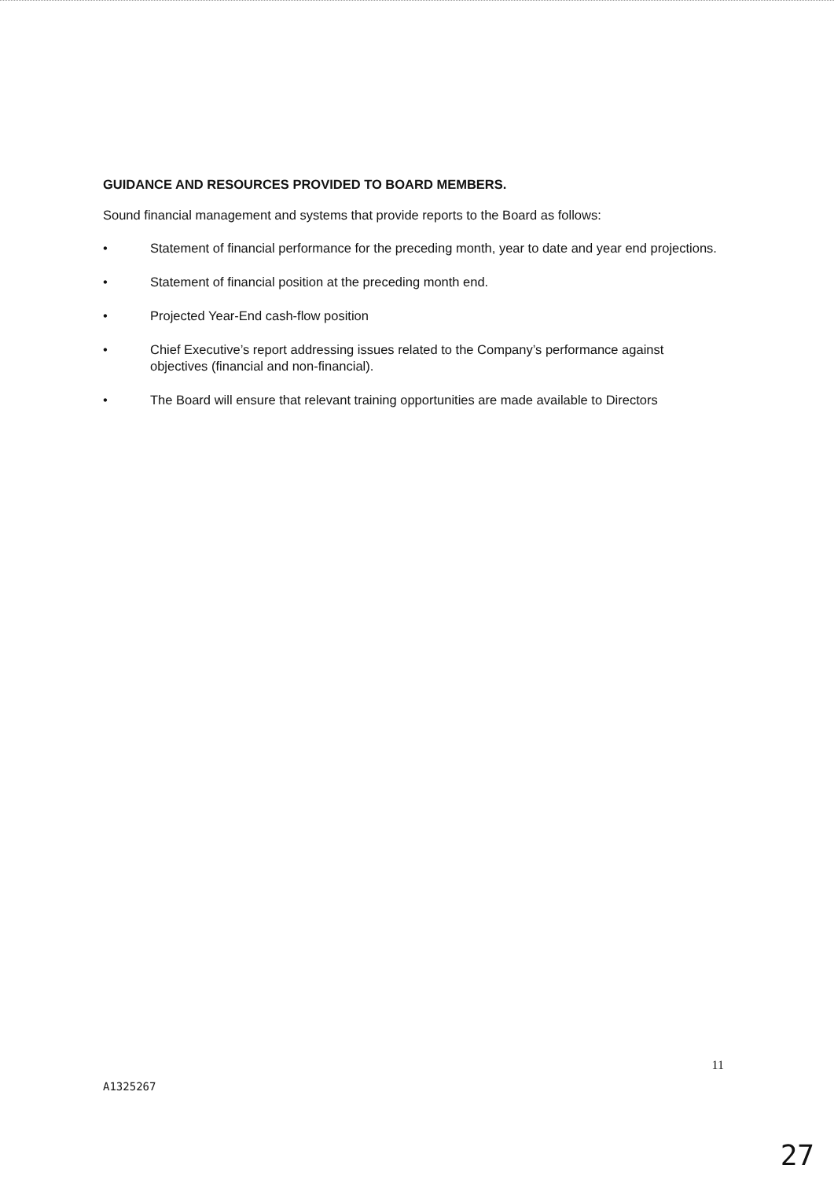GUIDANCE AND RESOURCES PROVIDED TO BOARD MEMBERS.
Sound financial management and systems that provide reports to the Board as follows:
• Statement of financial performance for the preceding month, year to date and year end projections.
• Statement of financial position at the preceding month end.
• Projected Year-End cash-flow position
• Chief Executive’s report addressing issues related to the Company’s performance against objectives (financial and non-financial).
• The Board will ensure that relevant training opportunities are made available to Directors
11
A1325267
27